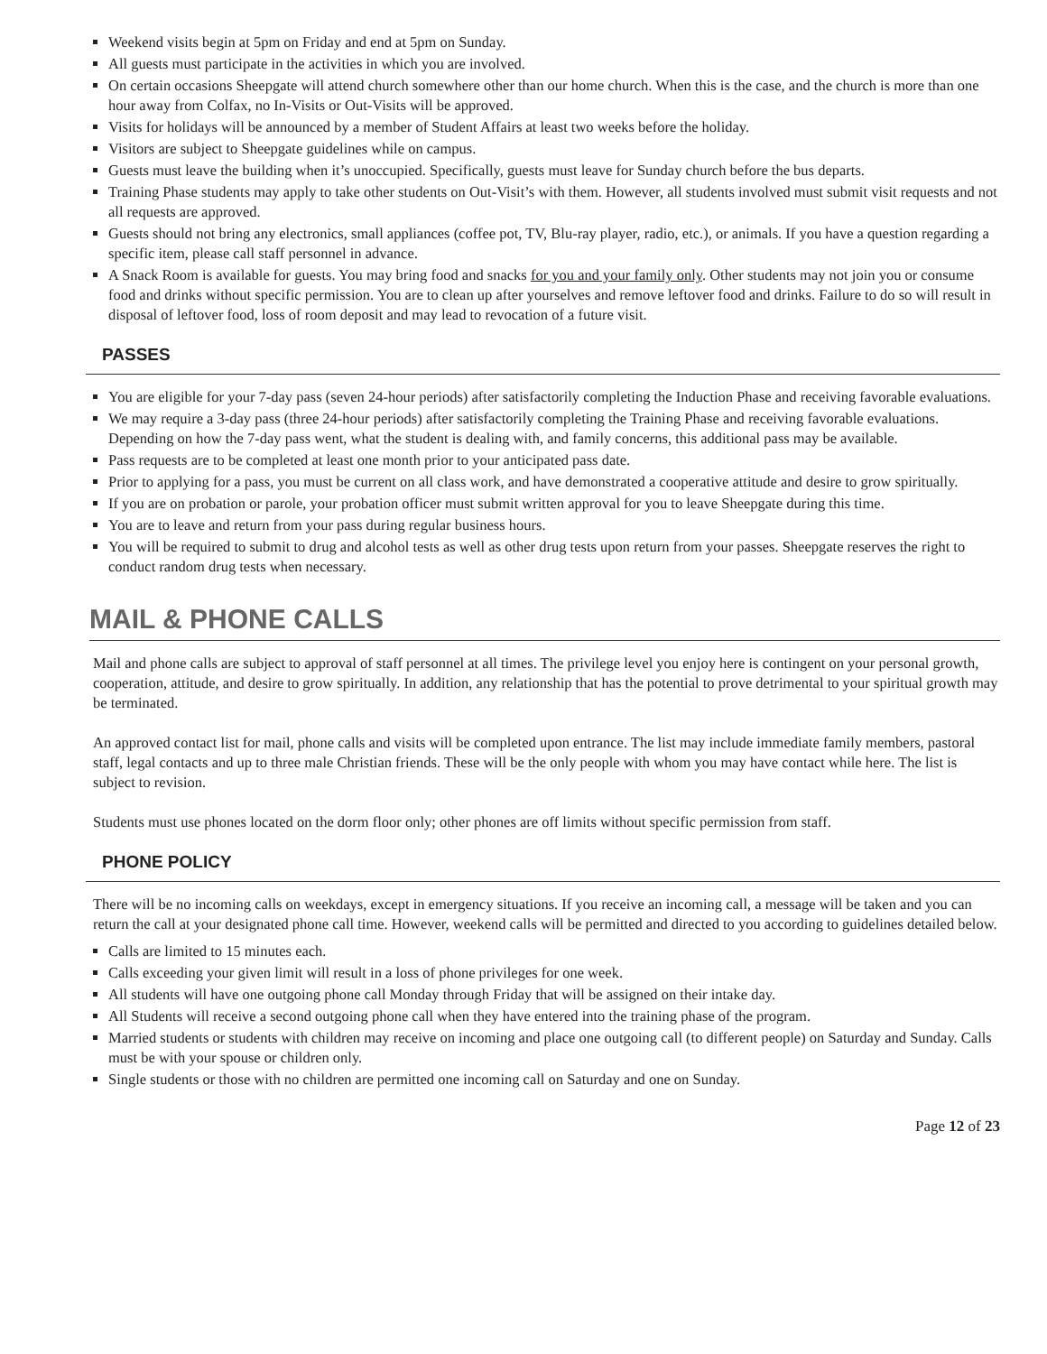Weekend visits begin at 5pm on Friday and end at 5pm on Sunday.
All guests must participate in the activities in which you are involved.
On certain occasions Sheepgate will attend church somewhere other than our home church. When this is the case, and the church is more than one hour away from Colfax, no In-Visits or Out-Visits will be approved.
Visits for holidays will be announced by a member of Student Affairs at least two weeks before the holiday.
Visitors are subject to Sheepgate guidelines while on campus.
Guests must leave the building when it’s unoccupied. Specifically, guests must leave for Sunday church before the bus departs.
Training Phase students may apply to take other students on Out-Visit’s with them. However, all students involved must submit visit requests and not all requests are approved.
Guests should not bring any electronics, small appliances (coffee pot, TV, Blu-ray player, radio, etc.), or animals. If you have a question regarding a specific item, please call staff personnel in advance.
A Snack Room is available for guests. You may bring food and snacks for you and your family only. Other students may not join you or consume food and drinks without specific permission. You are to clean up after yourselves and remove leftover food and drinks. Failure to do so will result in disposal of leftover food, loss of room deposit and may lead to revocation of a future visit.
PASSES
You are eligible for your 7-day pass (seven 24-hour periods) after satisfactorily completing the Induction Phase and receiving favorable evaluations.
We may require a 3-day pass (three 24-hour periods) after satisfactorily completing the Training Phase and receiving favorable evaluations. Depending on how the 7-day pass went, what the student is dealing with, and family concerns, this additional pass may be available.
Pass requests are to be completed at least one month prior to your anticipated pass date.
Prior to applying for a pass, you must be current on all class work, and have demonstrated a cooperative attitude and desire to grow spiritually.
If you are on probation or parole, your probation officer must submit written approval for you to leave Sheepgate during this time.
You are to leave and return from your pass during regular business hours.
You will be required to submit to drug and alcohol tests as well as other drug tests upon return from your passes. Sheepgate reserves the right to conduct random drug tests when necessary.
MAIL & PHONE CALLS
Mail and phone calls are subject to approval of staff personnel at all times. The privilege level you enjoy here is contingent on your personal growth, cooperation, attitude, and desire to grow spiritually. In addition, any relationship that has the potential to prove detrimental to your spiritual growth may be terminated.
An approved contact list for mail, phone calls and visits will be completed upon entrance. The list may include immediate family members, pastoral staff, legal contacts and up to three male Christian friends. These will be the only people with whom you may have contact while here. The list is subject to revision.
Students must use phones located on the dorm floor only; other phones are off limits without specific permission from staff.
PHONE POLICY
There will be no incoming calls on weekdays, except in emergency situations. If you receive an incoming call, a message will be taken and you can return the call at your designated phone call time. However, weekend calls will be permitted and directed to you according to guidelines detailed below.
Calls are limited to 15 minutes each.
Calls exceeding your given limit will result in a loss of phone privileges for one week.
All students will have one outgoing phone call Monday through Friday that will be assigned on their intake day.
All Students will receive a second outgoing phone call when they have entered into the training phase of the program.
Married students or students with children may receive on incoming and place one outgoing call (to different people) on Saturday and Sunday. Calls must be with your spouse or children only.
Single students or those with no children are permitted one incoming call on Saturday and one on Sunday.
Page 12 of 23